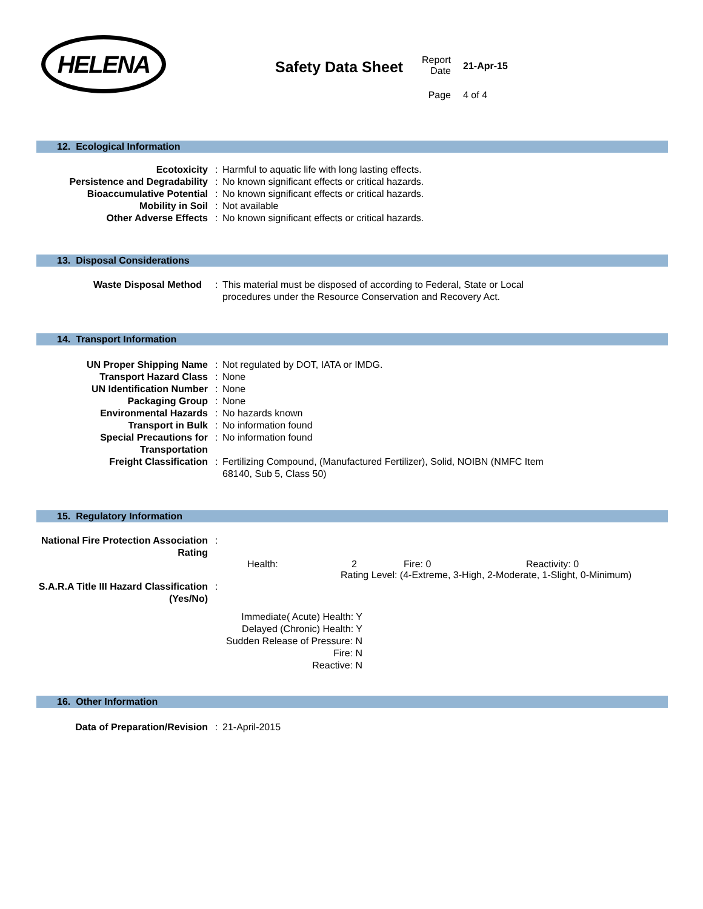HELENA
Safety Data Sheet
Report
Date
21-Apr-15
Page 4 of 4
12. Ecological Information
| Ecotoxicity | : | Harmful to aquatic life with long lasting effects. |
| Persistence and Degradability | : | No known significant effects or critical hazards. |
| Bioaccumulative Potential | : | No known significant effects or critical hazards. |
| Mobility in Soil | : | Not available |
| Other Adverse Effects | : | No known significant effects or critical hazards. |
13. Disposal Considerations
| Waste Disposal Method | : | This material must be disposed of according to Federal, State or Local procedures under the Resource Conservation and Recovery Act. |
14. Transport Information
| UN Proper Shipping Name | : | Not regulated by DOT, IATA or IMDG. |
| Transport Hazard Class | : | None |
| UN Identification Number | : | None |
| Packaging Group | : | None |
| Environmental Hazards | : | No hazards known |
| Transport in Bulk | : | No information found |
| Special Precautions for Transportation | : | No information found |
| Freight Classification | : | Fertilizing Compound, (Manufactured Fertilizer), Solid, NOIBN (NMFC Item 68140, Sub 5, Class 50) |
15. Regulatory Information
| National Fire Protection Association Rating | : | |
Health: 2 Fire: 0 Reactivity: 0
Rating Level: (4-Extreme, 3-High, 2-Moderate, 1-Slight, 0-Minimum)
| S.A.R.A Title III Hazard Classification (Yes/No) | : | |
Immediate( Acute) Health: Y
Delayed (Chronic) Health: Y
Sudden Release of Pressure: N
Fire: N
Reactive: N
16. Other Information
| Data of Preparation/Revision | : | 21-April-2015 |